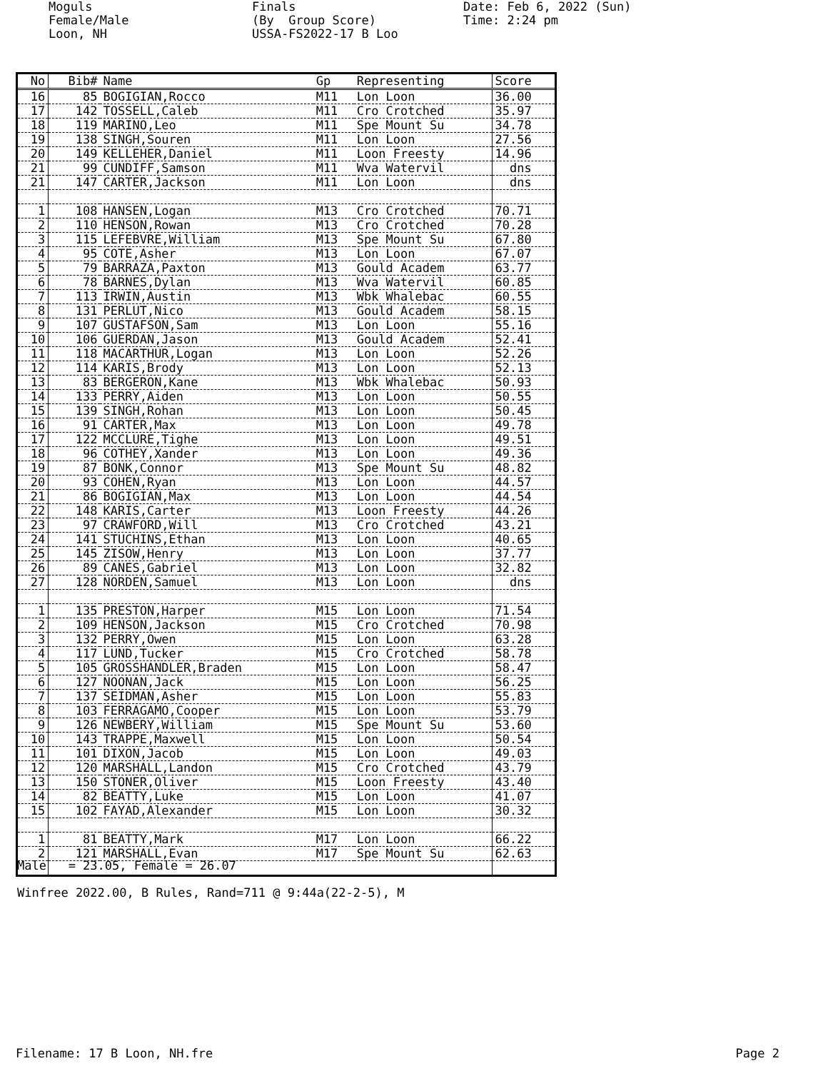Moguls Female/Male Loon, NH
Finals (By Group Score) USSA-FS2022-17 B Loo
Date: Feb 6, 2022 (Sun) Time: 2:24 pm
| No | Bib# | Name | Gp | Representing | Score |
| --- | --- | --- | --- | --- | --- |
| 16 | 85 | BOGIGIAN,Rocco | M11 | Lon Loon | 36.00 |
| 17 | 142 | TOSSELL,Caleb | M11 | Cro Crotched | 35.97 |
| 18 | 119 | MARINO,Leo | M11 | Spe Mount Su | 34.78 |
| 19 | 138 | SINGH,Souren | M11 | Lon Loon | 27.56 |
| 20 | 149 | KELLEHER,Daniel | M11 | Loon Freesty | 14.96 |
| 21 | 99 | CUNDIFF,Samson | M11 | Wva Watervil | dns |
| 21 | 147 | CARTER,Jackson | M11 | Lon Loon | dns |
| 1 | 108 | HANSEN,Logan | M13 | Cro Crotched | 70.71 |
| 2 | 110 | HENSON,Rowan | M13 | Cro Crotched | 70.28 |
| 3 | 115 | LEFEBVRE,William | M13 | Spe Mount Su | 67.80 |
| 4 | 95 | COTE,Asher | M13 | Lon Loon | 67.07 |
| 5 | 79 | BARRAZA,Paxton | M13 | Gould Academ | 63.77 |
| 6 | 78 | BARNES,Dylan | M13 | Wva Watervil | 60.85 |
| 7 | 113 | IRWIN,Austin | M13 | Wbk Whalebac | 60.55 |
| 8 | 131 | PERLUT,Nico | M13 | Gould Academ | 58.15 |
| 9 | 107 | GUSTAFSON,Sam | M13 | Lon Loon | 55.16 |
| 10 | 106 | GUERDAN,Jason | M13 | Gould Academ | 52.41 |
| 11 | 118 | MACARTHUR,Logan | M13 | Lon Loon | 52.26 |
| 12 | 114 | KARIS,Brody | M13 | Lon Loon | 52.13 |
| 13 | 83 | BERGERON,Kane | M13 | Wbk Whalebac | 50.93 |
| 14 | 133 | PERRY,Aiden | M13 | Lon Loon | 50.55 |
| 15 | 139 | SINGH,Rohan | M13 | Lon Loon | 50.45 |
| 16 | 91 | CARTER,Max | M13 | Lon Loon | 49.78 |
| 17 | 122 | MCCLURE,Tighe | M13 | Lon Loon | 49.51 |
| 18 | 96 | COTHEY,Xander | M13 | Lon Loon | 49.36 |
| 19 | 87 | BONK,Connor | M13 | Spe Mount Su | 48.82 |
| 20 | 93 | COHEN,Ryan | M13 | Lon Loon | 44.57 |
| 21 | 86 | BOGIGIAN,Max | M13 | Lon Loon | 44.54 |
| 22 | 148 | KARIS,Carter | M13 | Loon Freesty | 44.26 |
| 23 | 97 | CRAWFORD,Will | M13 | Cro Crotched | 43.21 |
| 24 | 141 | STUCHINS,Ethan | M13 | Lon Loon | 40.65 |
| 25 | 145 | ZISOW,Henry | M13 | Lon Loon | 37.77 |
| 26 | 89 | CANES,Gabriel | M13 | Lon Loon | 32.82 |
| 27 | 128 | NORDEN,Samuel | M13 | Lon Loon | dns |
| 1 | 135 | PRESTON,Harper | M15 | Lon Loon | 71.54 |
| 2 | 109 | HENSON,Jackson | M15 | Cro Crotched | 70.98 |
| 3 | 132 | PERRY,Owen | M15 | Lon Loon | 63.28 |
| 4 | 117 | LUND,Tucker | M15 | Cro Crotched | 58.78 |
| 5 | 105 | GROSSHANDLER,Braden | M15 | Lon Loon | 58.47 |
| 6 | 127 | NOONAN,Jack | M15 | Lon Loon | 56.25 |
| 7 | 137 | SEIDMAN,Asher | M15 | Lon Loon | 55.83 |
| 8 | 103 | FERRAGAMO,Cooper | M15 | Lon Loon | 53.79 |
| 9 | 126 | NEWBERY,William | M15 | Spe Mount Su | 53.60 |
| 10 | 143 | TRAPPE,Maxwell | M15 | Lon Loon | 50.54 |
| 11 | 101 | DIXON,Jacob | M15 | Lon Loon | 49.03 |
| 12 | 120 | MARSHALL,Landon | M15 | Cro Crotched | 43.79 |
| 13 | 150 | STONER,Oliver | M15 | Loon Freesty | 43.40 |
| 14 | 82 | BEATTY,Luke | M15 | Lon Loon | 41.07 |
| 15 | 102 | FAYAD,Alexander | M15 | Lon Loon | 30.32 |
| 1 | 81 | BEATTY,Mark | M17 | Lon Loon | 66.22 |
| 2 | 121 | MARSHALL,Evan | M17 | Spe Mount Su | 62.63 |
Male = 23.05, Female = 26.07 Winfree 2022.00, B Rules, Rand=711 @ 9:44a(22-2-5), M
Filename: 17 B Loon, NH.fre Page 2